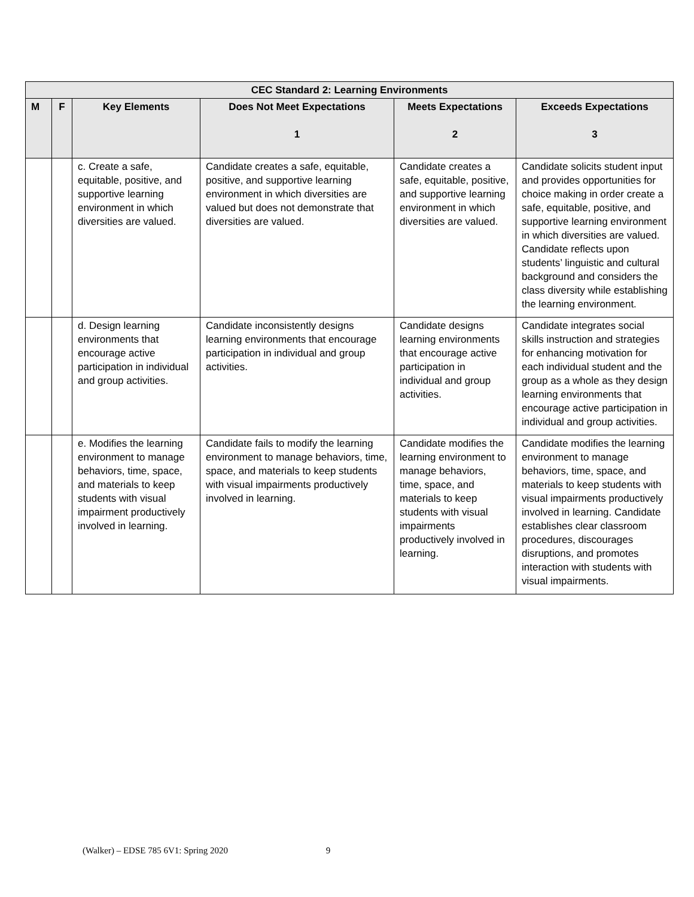| CEC Standard 2: Learning Environments | | | | | |
| --- | --- | --- | --- | --- | --- |
| M | F | Key Elements | Does Not Meet Expectations 1 | Meets Expectations 2 | Exceeds Expectations 3 |
| | | c. Create a safe, equitable, positive, and supportive learning environment in which diversities are valued. | Candidate creates a safe, equitable, positive, and supportive learning environment in which diversities are valued but does not demonstrate that diversities are valued. | Candidate creates a safe, equitable, positive, and supportive learning environment in which diversities are valued. | Candidate solicits student input and provides opportunities for choice making in order create a safe, equitable, positive, and supportive learning environment in which diversities are valued. Candidate reflects upon students’ linguistic and cultural background and considers the class diversity while establishing the learning environment. |
| | | d. Design learning environments that encourage active participation in individual and group activities. | Candidate inconsistently designs learning environments that encourage participation in individual and group activities. | Candidate designs learning environments that encourage active participation in individual and group activities. | Candidate integrates social skills instruction and strategies for enhancing motivation for each individual student and the group as a whole as they design learning environments that encourage active participation in individual and group activities. |
| | | e. Modifies the learning environment to manage behaviors, time, space, and materials to keep students with visual impairment productively involved in learning. | Candidate fails to modify the learning environment to manage behaviors, time, space, and materials to keep students with visual impairments productively involved in learning. | Candidate modifies the learning environment to manage behaviors, time, space, and materials to keep students with visual impairments productively involved in learning. | Candidate modifies the learning environment to manage behaviors, time, space, and materials to keep students with visual impairments productively involved in learning. Candidate establishes clear classroom procedures, discourages disruptions, and promotes interaction with students with visual impairments. |
(Walker) – EDSE 785 6V1: Spring 2020 9